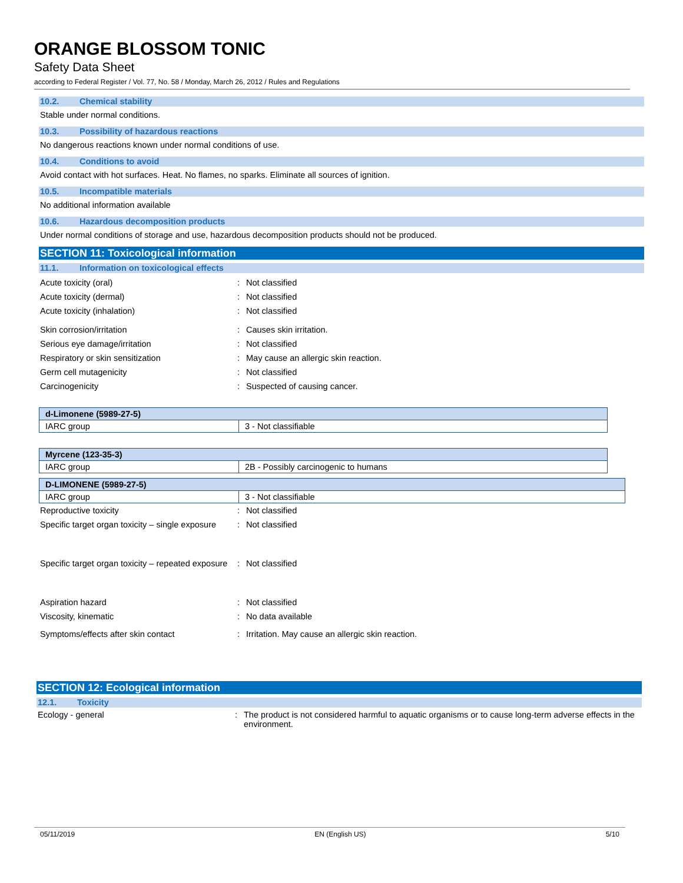ORANGE BLOSSOM TONIC
Safety Data Sheet
according to Federal Register / Vol. 77, No. 58 / Monday, March 26, 2012 / Rules and Regulations
10.2. Chemical stability
Stable under normal conditions.
10.3. Possibility of hazardous reactions
No dangerous reactions known under normal conditions of use.
10.4. Conditions to avoid
Avoid contact with hot surfaces. Heat. No flames, no sparks. Eliminate all sources of ignition.
10.5. Incompatible materials
No additional information available
10.6. Hazardous decomposition products
Under normal conditions of storage and use, hazardous decomposition products should not be produced.
SECTION 11: Toxicological information
11.1. Information on toxicological effects
Acute toxicity (oral) : Not classified
Acute toxicity (dermal) : Not classified
Acute toxicity (inhalation) : Not classified
Skin corrosion/irritation : Causes skin irritation.
Serious eye damage/irritation : Not classified
Respiratory or skin sensitization : May cause an allergic skin reaction.
Germ cell mutagenicity : Not classified
Carcinogenicity : Suspected of causing cancer.
| d-Limonene (5989-27-5) | |
| --- | --- |
| IARC group | 3 - Not classifiable |
| Myrcene (123-35-3) | |
| --- | --- |
| IARC group | 2B - Possibly carcinogenic to humans |
| D-LIMONENE (5989-27-5) | |
| --- | --- |
| IARC group | 3 - Not classifiable |
Reproductive toxicity : Not classified
Specific target organ toxicity – single exposure
: Not classified
Specific target organ toxicity – repeated exposure
: Not classified
Aspiration hazard : Not classified
Viscosity, kinematic : No data available
Symptoms/effects after skin contact : Irritation. May cause an allergic skin reaction.
SECTION 12: Ecological information
12.1. Toxicity
Ecology - general : The product is not considered harmful to aquatic organisms or to cause long-term adverse effects in the environment.
05/11/2019 EN (English US) 5/10